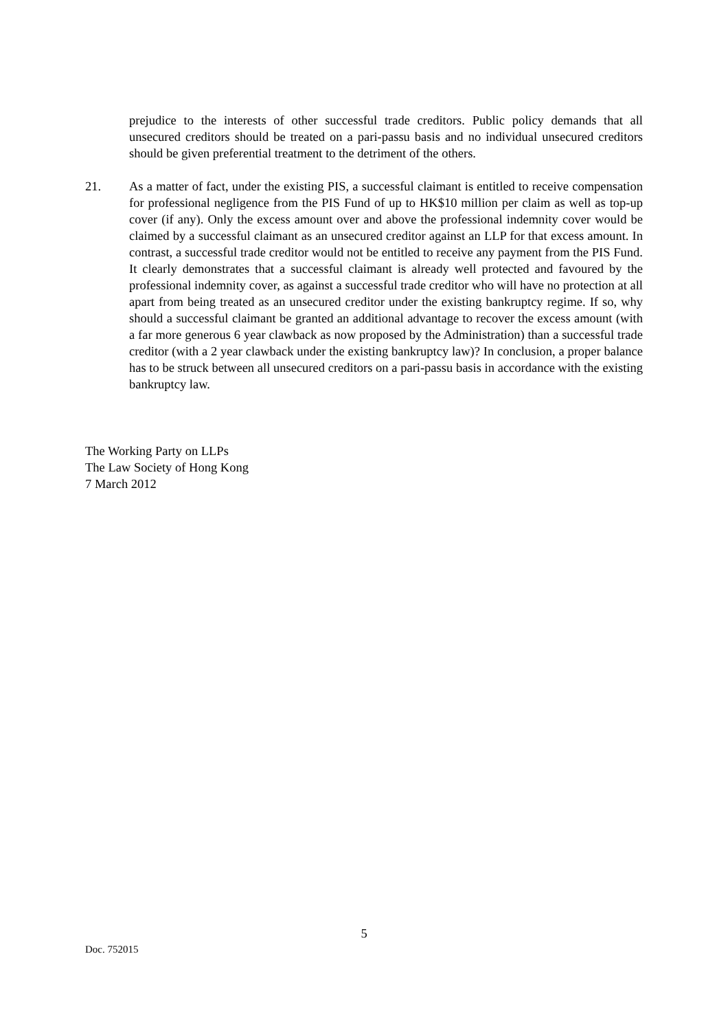prejudice to the interests of other successful trade creditors. Public policy demands that all unsecured creditors should be treated on a pari-passu basis and no individual unsecured creditors should be given preferential treatment to the detriment of the others.
21. As a matter of fact, under the existing PIS, a successful claimant is entitled to receive compensation for professional negligence from the PIS Fund of up to HK$10 million per claim as well as top-up cover (if any). Only the excess amount over and above the professional indemnity cover would be claimed by a successful claimant as an unsecured creditor against an LLP for that excess amount. In contrast, a successful trade creditor would not be entitled to receive any payment from the PIS Fund. It clearly demonstrates that a successful claimant is already well protected and favoured by the professional indemnity cover, as against a successful trade creditor who will have no protection at all apart from being treated as an unsecured creditor under the existing bankruptcy regime. If so, why should a successful claimant be granted an additional advantage to recover the excess amount (with a far more generous 6 year clawback as now proposed by the Administration) than a successful trade creditor (with a 2 year clawback under the existing bankruptcy law)? In conclusion, a proper balance has to be struck between all unsecured creditors on a pari-passu basis in accordance with the existing bankruptcy law.
The Working Party on LLPs
The Law Society of Hong Kong
7 March 2012
5
Doc. 752015